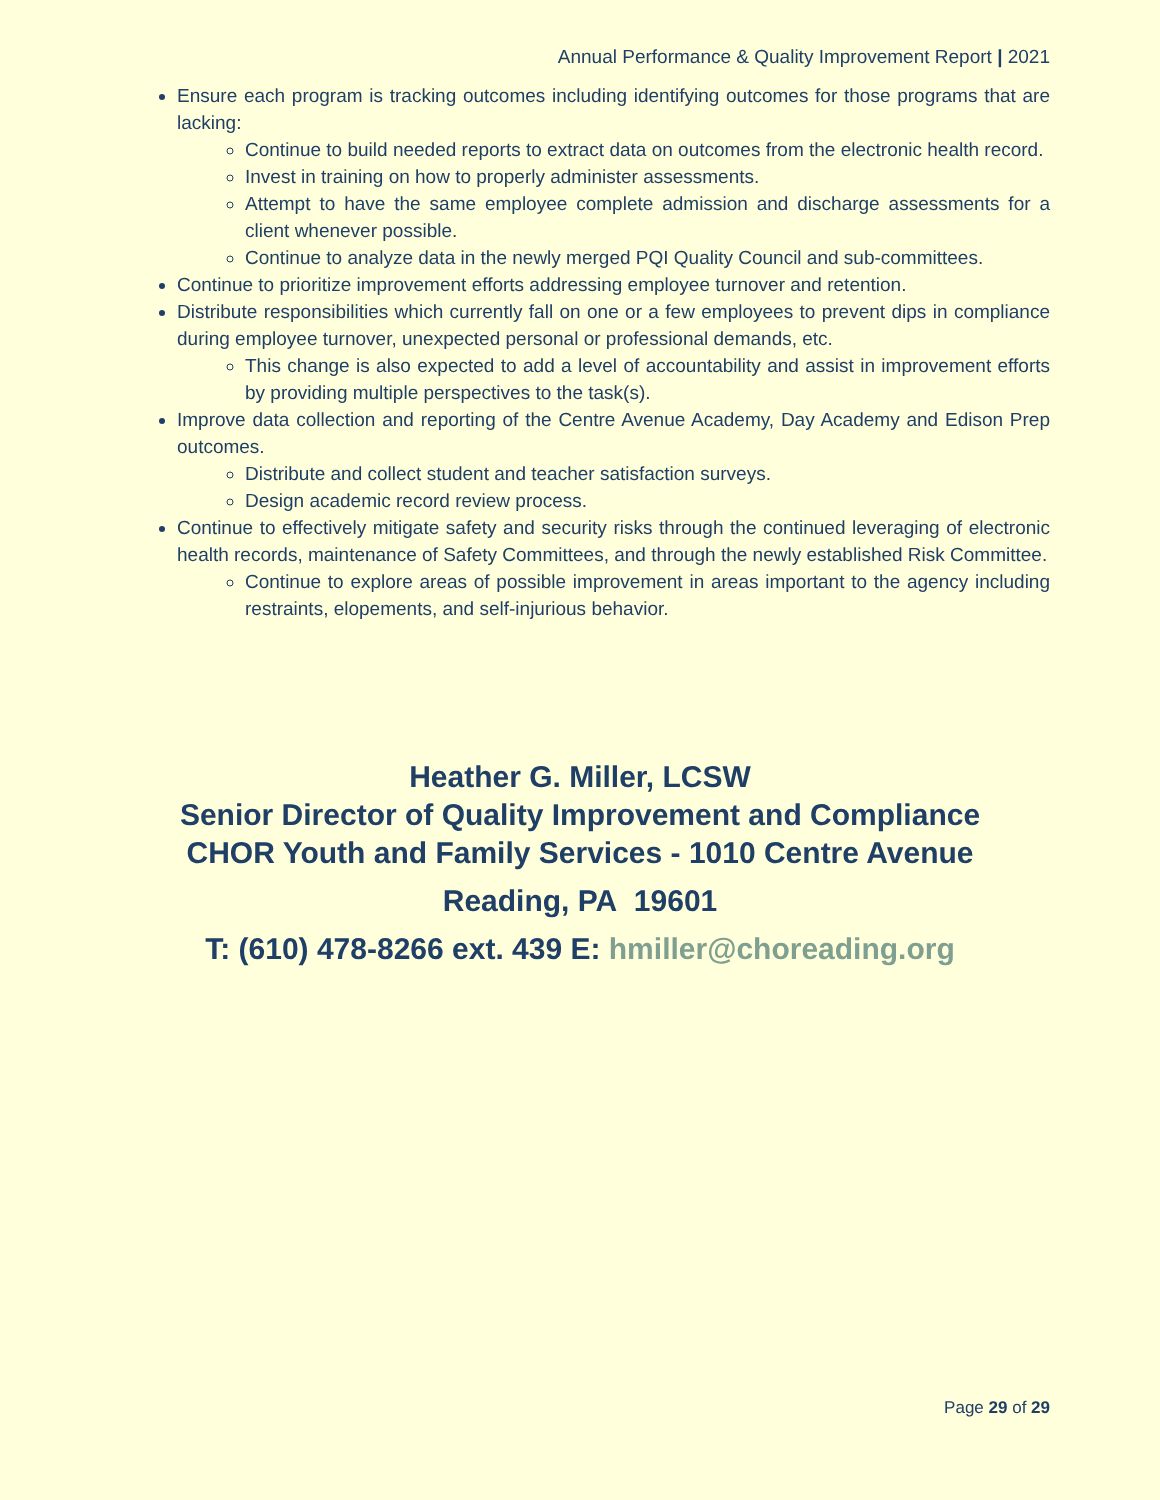Annual Performance & Quality Improvement Report | 2021
Ensure each program is tracking outcomes including identifying outcomes for those programs that are lacking:
Continue to build needed reports to extract data on outcomes from the electronic health record.
Invest in training on how to properly administer assessments.
Attempt to have the same employee complete admission and discharge assessments for a client whenever possible.
Continue to analyze data in the newly merged PQI Quality Council and sub-committees.
Continue to prioritize improvement efforts addressing employee turnover and retention.
Distribute responsibilities which currently fall on one or a few employees to prevent dips in compliance during employee turnover, unexpected personal or professional demands, etc.
This change is also expected to add a level of accountability and assist in improvement efforts by providing multiple perspectives to the task(s).
Improve data collection and reporting of the Centre Avenue Academy, Day Academy and Edison Prep outcomes.
Distribute and collect student and teacher satisfaction surveys.
Design academic record review process.
Continue to effectively mitigate safety and security risks through the continued leveraging of electronic health records, maintenance of Safety Committees, and through the newly established Risk Committee.
Continue to explore areas of possible improvement in areas important to the agency including restraints, elopements, and self-injurious behavior.
Heather G. Miller, LCSW
Senior Director of Quality Improvement and Compliance
CHOR Youth and Family Services - 1010 Centre Avenue
Reading, PA 19601
T: (610) 478-8266 ext. 439 E: hmiller@choreading.org
Page 29 of 29